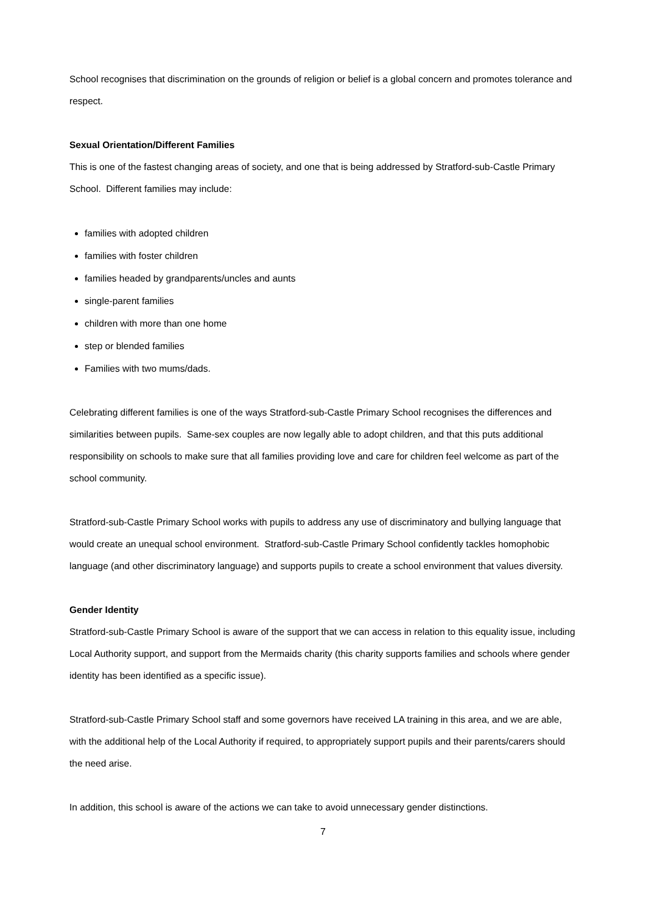School recognises that discrimination on the grounds of religion or belief is a global concern and promotes tolerance and respect.
Sexual Orientation/Different Families
This is one of the fastest changing areas of society, and one that is being addressed by Stratford-sub-Castle Primary School. Different families may include:
families with adopted children
families with foster children
families headed by grandparents/uncles and aunts
single-parent families
children with more than one home
step or blended families
Families with two mums/dads.
Celebrating different families is one of the ways Stratford-sub-Castle Primary School recognises the differences and similarities between pupils. Same-sex couples are now legally able to adopt children, and that this puts additional responsibility on schools to make sure that all families providing love and care for children feel welcome as part of the school community.
Stratford-sub-Castle Primary School works with pupils to address any use of discriminatory and bullying language that would create an unequal school environment. Stratford-sub-Castle Primary School confidently tackles homophobic language (and other discriminatory language) and supports pupils to create a school environment that values diversity.
Gender Identity
Stratford-sub-Castle Primary School is aware of the support that we can access in relation to this equality issue, including Local Authority support, and support from the Mermaids charity (this charity supports families and schools where gender identity has been identified as a specific issue).
Stratford-sub-Castle Primary School staff and some governors have received LA training in this area, and we are able, with the additional help of the Local Authority if required, to appropriately support pupils and their parents/carers should the need arise.
In addition, this school is aware of the actions we can take to avoid unnecessary gender distinctions.
7